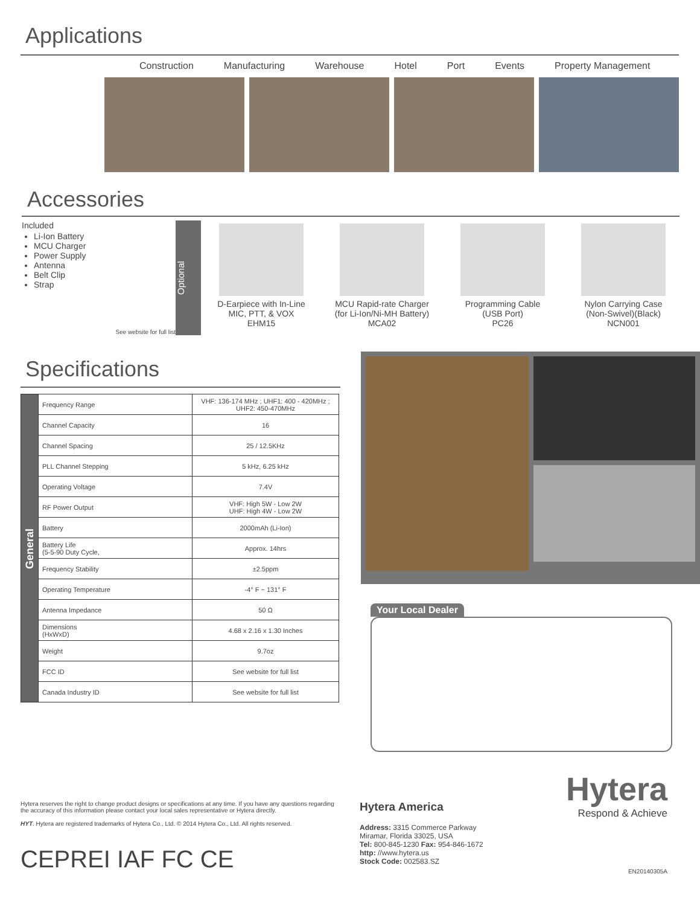Applications
Construction Manufacturing Warehouse Hotel Port Events Property Management
Accessories
Included
Li-Ion Battery
MCU Charger
Power Supply
Antenna
Belt Clip
Strap
See website for full list
Optional
D-Earpiece with In-Line
MIC, PTT, & VOX
EHM15
MCU Rapid-rate Charger
(for Li-Ion/Ni-MH Battery)
MCA02
Programming Cable
(USB Port)
PC26
Nylon Carrying Case
(Non-Swivel)(Black)
NCN001
Specifications
| General | Frequency Range | VHF: 136-174 MHz ; UHF1: 400 - 420MHz ; UHF2: 450-470MHz |
| | Channel Capacity | 16 |
| | Channel Spacing | 25 / 12.5KHz |
| | PLL Channel Stepping | 5 kHz, 6.25 kHz |
| | Operating Voltage | 7.4V |
| | RF Power Output | VHF: High 5W - Low 2W UHF: High 4W - Low 2W |
| | Battery | 2000mAh (Li-Ion) |
| | Battery Life (5-5-90 Duty Cycle, | Approx. 14hrs |
| | Frequency Stability | ±2.5ppm |
| | Operating Temperature | -4° F ~ 131° F |
| | Antenna Impedance | 50 Ω |
| | Dimensions (HxWxD) | 4.68 x 2.16 x 1.30 Inches |
| | Weight | 9.7oz |
| | FCC ID | See website for full list |
| | Canada Industry ID | See website for full list |
Your Local Dealer
Hytera reserves the right to change product designs or specifications at any time. If you have any questions regarding the accuracy of this information please contact your local sales representative or Hytera directly.
HYT. Hytera are registered trademarks of Hytera Co., Ltd. © 2014 Hytera Co., Ltd. All rights reserved.
CEPREI IAF FC CE
Hytera America
Address: 3315 Commerce Parkway
Miramar, Florida 33025, USA
Tel: 800-845-1230 Fax: 954-846-1672
http: //www.hytera.us
Stock Code: 002583.SZ
Hytera
Respond & Achieve
EN20140305A